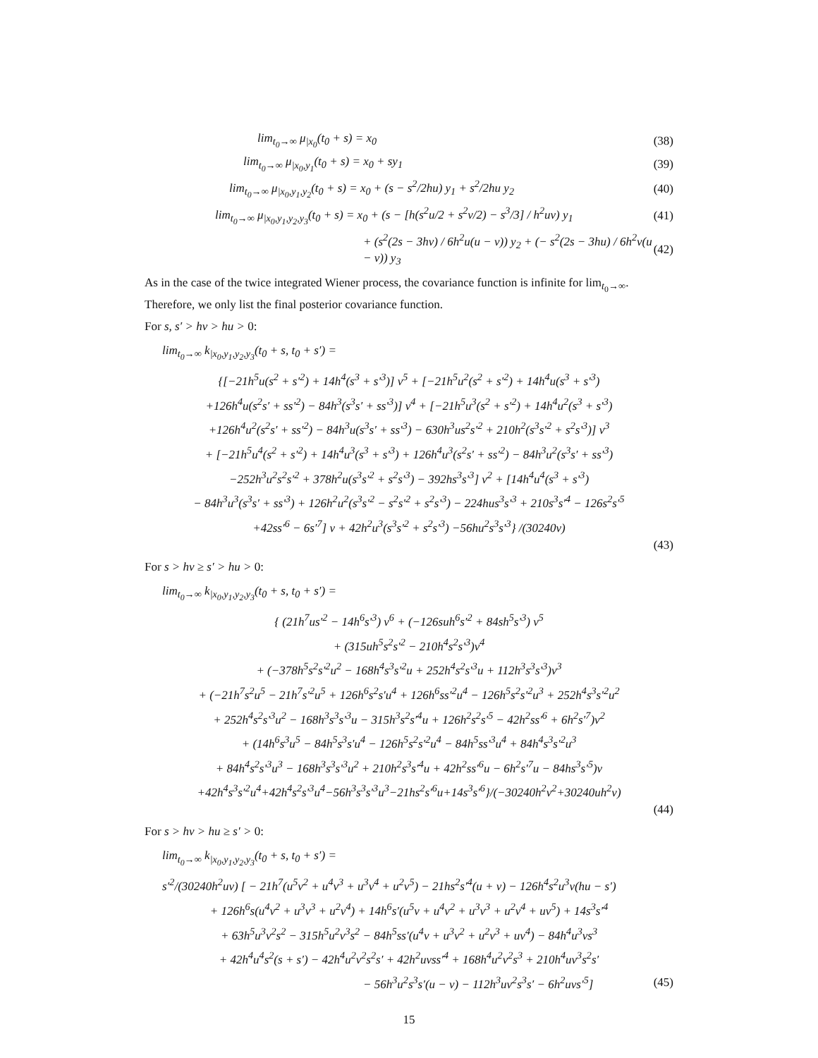lim<sub>t<sub>0</sub>→∞</sub> μ<sub>|x<sub>0</sub></sub>(t<sub>0</sub> + s) = x<sub>0</sub> (38)
lim<sub>t<sub>0</sub>→∞</sub> μ<sub>|x<sub>0</sub>,y<sub>1</sub></sub>(t<sub>0</sub> + s) = x<sub>0</sub> + sy<sub>1</sub> (39)
lim<sub>t<sub>0</sub>→∞</sub> μ<sub>|x<sub>0</sub>,y<sub>1</sub>,y<sub>2</sub></sub>(t<sub>0</sub> + s) = x<sub>0</sub> + (s − s<sup>2</sup>/2hu) y<sub>1</sub> + s<sup>2</sup>/2hu y<sub>2</sub> (40)
lim<sub>t<sub>0</sub>→∞</sub> μ<sub>|x<sub>0</sub>,y<sub>1</sub>,y<sub>2</sub>,y<sub>3</sub></sub>(t<sub>0</sub> + s) = x<sub>0</sub> + (s − [h(s<sup>2</sup>u/2 + s<sup>2</sup>v/2) − s<sup>3</sup>/3] / h<sup>2</sup>uv) y<sub>1</sub> (41)
+ (s<sup>2</sup>(2s − 3hv) / 6h<sup>2</sup>u(u − v)) y<sub>2</sub> + (− s<sup>2</sup>(2s − 3hu) / 6h<sup>2</sup>v(u − v)) y<sub>3</sub> (42)
As in the case of the twice integrated Wiener process, the covariance function is infinite for lim<sub>t<sub>0</sub>→∞</sub>. Therefore, we only list the final posterior covariance function.
For s, s′ > hv > hu > 0:
lim<sub>t<sub>0</sub>→∞</sub> k<sub>|x<sub>0</sub>,y<sub>1</sub>,y<sub>2</sub>,y<sub>3</sub></sub>(t<sub>0</sub> + s, t<sub>0</sub> + s′) =
{[−21h<sup>5</sup>u(s<sup>2</sup> + s′<sup>2</sup>) + 14h<sup>4</sup>(s<sup>3</sup> + s′<sup>3</sup>)] v<sup>5</sup> + [−21h<sup>5</sup>u<sup>2</sup>(s<sup>2</sup> + s′<sup>2</sup>) + 14h<sup>4</sup>u(s<sup>3</sup> + s′<sup>3</sup>)
+126h<sup>4</sup>u(s<sup>2</sup>s′ + ss′<sup>2</sup>) − 84h<sup>3</sup>(s<sup>3</sup>s′ + ss′<sup>3</sup>)] v<sup>4</sup> + [−21h<sup>5</sup>u<sup>3</sup>(s<sup>2</sup> + s′<sup>2</sup>) + 14h<sup>4</sup>u<sup>2</sup>(s<sup>3</sup> + s′<sup>3</sup>)
+126h<sup>4</sup>u<sup>2</sup>(s<sup>2</sup>s′ + ss′<sup>2</sup>) − 84h<sup>3</sup>u(s<sup>3</sup>s′ + ss′<sup>3</sup>) − 630h<sup>3</sup>us<sup>2</sup>s′<sup>2</sup> + 210h<sup>2</sup>(s<sup>3</sup>s′<sup>2</sup> + s<sup>2</sup>s′<sup>3</sup>)] v<sup>3</sup>
+ [−21h<sup>5</sup>u<sup>4</sup>(s<sup>2</sup> + s′<sup>2</sup>) + 14h<sup>4</sup>u<sup>3</sup>(s<sup>3</sup> + s′<sup>3</sup>) + 126h<sup>4</sup>u<sup>3</sup>(s<sup>2</sup>s′ + ss′<sup>2</sup>) − 84h<sup>3</sup>u<sup>2</sup>(s<sup>3</sup>s′ + ss′<sup>3</sup>)
−252h<sup>3</sup>u<sup>2</sup>s<sup>2</sup>s′<sup>2</sup> + 378h<sup>2</sup>u(s<sup>3</sup>s′<sup>2</sup> + s<sup>2</sup>s′<sup>3</sup>) − 392hs<sup>3</sup>s′<sup>3</sup>] v<sup>2</sup> + [14h<sup>4</sup>u<sup>4</sup>(s<sup>3</sup> + s′<sup>3</sup>)
− 84h<sup>3</sup>u<sup>3</sup>(s<sup>3</sup>s′ + ss′<sup>3</sup>) + 126h<sup>2</sup>u<sup>2</sup>(s<sup>3</sup>s′<sup>2</sup> − s<sup>2</sup>s′<sup>2</sup> + s<sup>2</sup>s′<sup>3</sup>) − 224hus<sup>3</sup>s′<sup>3</sup> + 210s<sup>3</sup>s′<sup>4</sup> − 126s<sup>2</sup>s′<sup>5</sup>
+42ss′<sup>6</sup> − 6s′<sup>7</sup>] v + 42h<sup>2</sup>u<sup>3</sup>(s<sup>3</sup>s′<sup>2</sup> + s<sup>2</sup>s′<sup>3</sup>) −56hu<sup>2</sup>s<sup>3</sup>s′<sup>3</sup>} /(30240v)
(43)
For s > hv ≥ s′ > hu > 0:
lim<sub>t<sub>0</sub>→∞</sub> k<sub>|x<sub>0</sub>,y<sub>1</sub>,y<sub>2</sub>,y<sub>3</sub></sub>(t<sub>0</sub> + s, t<sub>0</sub> + s′) =
{ (21h<sup>7</sup>us′<sup>2</sup> − 14h<sup>6</sup>s′<sup>3</sup>) v<sup>6</sup> + (−126suh<sup>6</sup>s′<sup>2</sup> + 84sh<sup>5</sup>s′<sup>3</sup>) v<sup>5</sup>
+ (315uh<sup>5</sup>s<sup>2</sup>s′<sup>2</sup> − 210h<sup>4</sup>s<sup>2</sup>s′<sup>3</sup>)v<sup>4</sup>
+ (−378h<sup>5</sup>s<sup>2</sup>s′<sup>2</sup>u<sup>2</sup> − 168h<sup>4</sup>s<sup>3</sup>s′<sup>2</sup>u + 252h<sup>4</sup>s<sup>2</sup>s′<sup>3</sup>u + 112h<sup>3</sup>s<sup>3</sup>s′<sup>3</sup>)v<sup>3</sup>
+ (−21h<sup>7</sup>s<sup>2</sup>u<sup>5</sup> − 21h<sup>7</sup>s′<sup>2</sup>u<sup>5</sup> + 126h<sup>6</sup>s<sup>2</sup>s′u<sup>4</sup> + 126h<sup>6</sup>ss′<sup>2</sup>u<sup>4</sup> − 126h<sup>5</sup>s<sup>2</sup>s′<sup>2</sup>u<sup>3</sup> + 252h<sup>4</sup>s<sup>3</sup>s′<sup>2</sup>u<sup>2</sup>
+ 252h<sup>4</sup>s<sup>2</sup>s′<sup>3</sup>u<sup>2</sup> − 168h<sup>3</sup>s<sup>3</sup>s′<sup>3</sup>u − 315h<sup>3</sup>s<sup>2</sup>s′<sup>4</sup>u + 126h<sup>2</sup>s<sup>2</sup>s′<sup>5</sup> − 42h<sup>2</sup>ss′<sup>6</sup> + 6h<sup>2</sup>s′<sup>7</sup>)v<sup>2</sup>
+ (14h<sup>6</sup>s<sup>3</sup>u<sup>5</sup> − 84h<sup>5</sup>s<sup>3</sup>s′u<sup>4</sup> − 126h<sup>5</sup>s<sup>2</sup>s′<sup>2</sup>u<sup>4</sup> − 84h<sup>5</sup>ss′<sup>3</sup>u<sup>4</sup> + 84h<sup>4</sup>s<sup>3</sup>s′<sup>2</sup>u<sup>3</sup>
+ 84h<sup>4</sup>s<sup>2</sup>s′<sup>3</sup>u<sup>3</sup> − 168h<sup>3</sup>s<sup>3</sup>s′<sup>3</sup>u<sup>2</sup> + 210h<sup>2</sup>s<sup>3</sup>s′<sup>4</sup>u + 42h<sup>2</sup>ss′<sup>6</sup>u − 6h<sup>2</sup>s′<sup>7</sup>u − 84hs<sup>3</sup>s′<sup>5</sup>)v
+42h<sup>4</sup>s<sup>3</sup>s′<sup>2</sup>u<sup>4</sup>+42h<sup>4</sup>s<sup>2</sup>s′<sup>3</sup>u<sup>4</sup>−56h<sup>3</sup>s<sup>3</sup>s′<sup>3</sup>u<sup>3</sup>−21hs<sup>2</sup>s′<sup>6</sup>u+14s<sup>3</sup>s′<sup>6</sup>}/(−30240h<sup>2</sup>v<sup>2</sup>+30240uh<sup>2</sup>v)
(44)
For s > hv > hu ≥ s′ > 0:
lim<sub>t<sub>0</sub>→∞</sub> k<sub>|x<sub>0</sub>,y<sub>1</sub>,y<sub>2</sub>,y<sub>3</sub></sub>(t<sub>0</sub> + s, t<sub>0</sub> + s′) =
s′<sup>2</sup>/(30240h<sup>2</sup>uv) [ − 21h<sup>7</sup>(u<sup>5</sup>v<sup>2</sup> + u<sup>4</sup>v<sup>3</sup> + u<sup>3</sup>v<sup>4</sup> + u<sup>2</sup>v<sup>5</sup>) − 21hs<sup>2</sup>s′<sup>4</sup>(u + v) − 126h<sup>4</sup>s<sup>2</sup>u<sup>3</sup>v(hu − s′)
+ 126h<sup>6</sup>s(u<sup>4</sup>v<sup>2</sup> + u<sup>3</sup>v<sup>3</sup> + u<sup>2</sup>v<sup>4</sup>) + 14h<sup>6</sup>s′(u<sup>5</sup>v + u<sup>4</sup>v<sup>2</sup> + u<sup>3</sup>v<sup>3</sup> + u<sup>2</sup>v<sup>4</sup> + uv<sup>5</sup>) + 14s<sup>3</sup>s′<sup>4</sup>
+ 63h<sup>5</sup>u<sup>3</sup>v<sup>2</sup>s<sup>2</sup> − 315h<sup>5</sup>u<sup>2</sup>v<sup>3</sup>s<sup>2</sup> − 84h<sup>5</sup>ss′(u<sup>4</sup>v + u<sup>3</sup>v<sup>2</sup> + u<sup>2</sup>v<sup>3</sup> + uv<sup>4</sup>) − 84h<sup>4</sup>u<sup>3</sup>vs<sup>3</sup>
+ 42h<sup>4</sup>u<sup>4</sup>s<sup>2</sup>(s + s′) − 42h<sup>4</sup>u<sup>2</sup>v<sup>2</sup>s<sup>2</sup>s′ + 42h<sup>2</sup>uvss′<sup>4</sup> + 168h<sup>4</sup>u<sup>2</sup>v<sup>2</sup>s<sup>3</sup> + 210h<sup>4</sup>uv<sup>3</sup>s<sup>2</sup>s′
− 56h<sup>3</sup>u<sup>2</sup>s<sup>3</sup>s′(u − v) − 112h<sup>3</sup>uv<sup>2</sup>s<sup>3</sup>s′ − 6h<sup>2</sup>uvs′<sup>5</sup>] (45)
15